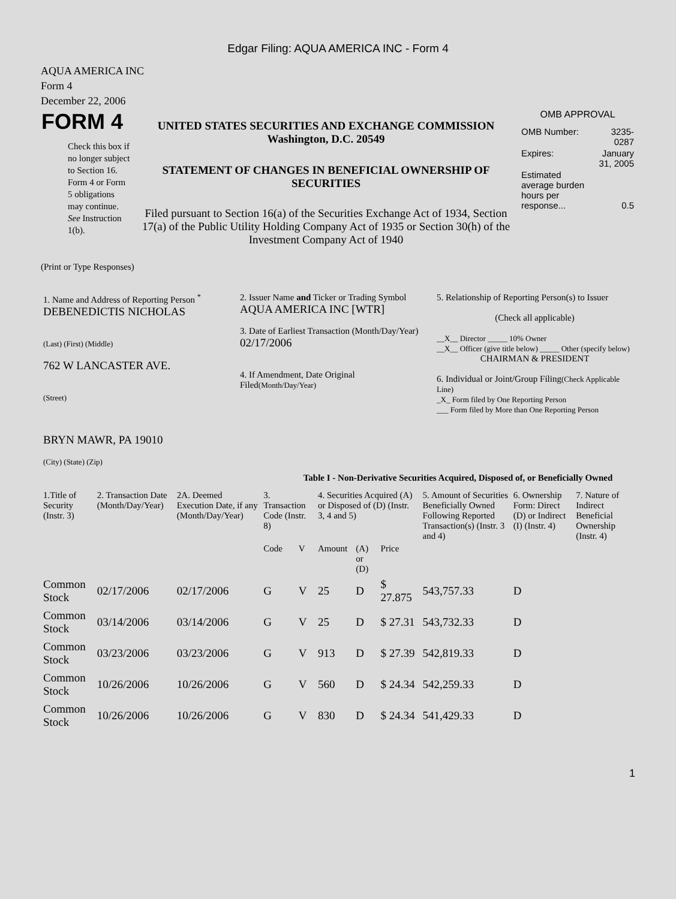Edgar Filing: AQUA AMERICA INC - Form 4
AQUA AMERICA INC
Form 4
December 22, 2006
| FORM 4 Check this box if no longer subject to Section 16. Form 4 or Form 5 obligations may continue. See Instruction 1(b). | UNITED STATES SECURITIES AND EXCHANGE COMMISSION Washington, D.C. 20549 STATEMENT OF CHANGES IN BENEFICIAL OWNERSHIP OF SECURITIES Filed pursuant to Section 16(a) of the Securities Exchange Act of 1934, Section 17(a) of the Public Utility Holding Company Act of 1935 or Section 30(h) of the Investment Company Act of 1940 | OMB APPROVAL / OMB Number: / 3235-0287 / / Expires: / January 31, 2005 / / Estimated average burden hours per response... / 0.5 / |
(Print or Type Responses)
| 1. Name and Address of Reporting Person <sup>*</sup> DEBENEDICTIS NICHOLAS (Last) (First) (Middle) 762 W LANCASTER AVE. (Street) BRYN MAWR, PA 19010 (City) (State) (Zip) | 2. Issuer Name and Ticker or Trading Symbol AQUA AMERICA INC [WTR] 3. Date of Earliest Transaction (Month/Day/Year) 02/17/2006 4. If Amendment, Date Original Filed (Month/Day/Year) | 5. Relationship of Reporting Person(s) to Issuer (Check all applicable) __X__ Director _____ 10% Owner __X__ Officer (give title below) _____ Other (specify below) CHAIRMAN & PRESIDENT 6. Individual or Joint/Group Filing (Check Applicable Line) _X_ Form filed by One Reporting Person ___ Form filed by More than One Reporting Person |
Table I - Non-Derivative Securities Acquired, Disposed of, or Beneficially Owned
| 1.Title of Security (Instr. 3) | 2. Transaction Date (Month/Day/Year) | 2A. Deemed Execution Date, if any (Month/Day/Year) | 3. Transaction Code (Instr. 8) | | 4. Securities Acquired (A) or Disposed of (D) (Instr. 3, 4 and 5) | | | 5. Amount of Securities Beneficially Owned Following Reported Transaction(s) (Instr. 3 and 4) | 6. Ownership Form: Direct (D) or Indirect (I) (Instr. 4) | 7. Nature of Indirect Beneficial Ownership (Instr. 4) |
| | | | Code | V | Amount | (A) or (D) | Price | | | |
| Common Stock | 02/17/2006 | 02/17/2006 | G | V | 25 | D | $ 27.875 | 543,757.33 | D | |
| Common Stock | 03/14/2006 | 03/14/2006 | G | V | 25 | D | $ 27.31 | 543,732.33 | D | |
| Common Stock | 03/23/2006 | 03/23/2006 | G | V | 913 | D | $ 27.39 | 542,819.33 | D | |
| Common Stock | 10/26/2006 | 10/26/2006 | G | V | 560 | D | $ 24.34 | 542,259.33 | D | |
| Common Stock | 10/26/2006 | 10/26/2006 | G | V | 830 | D | $ 24.34 | 541,429.33 | D | |
1